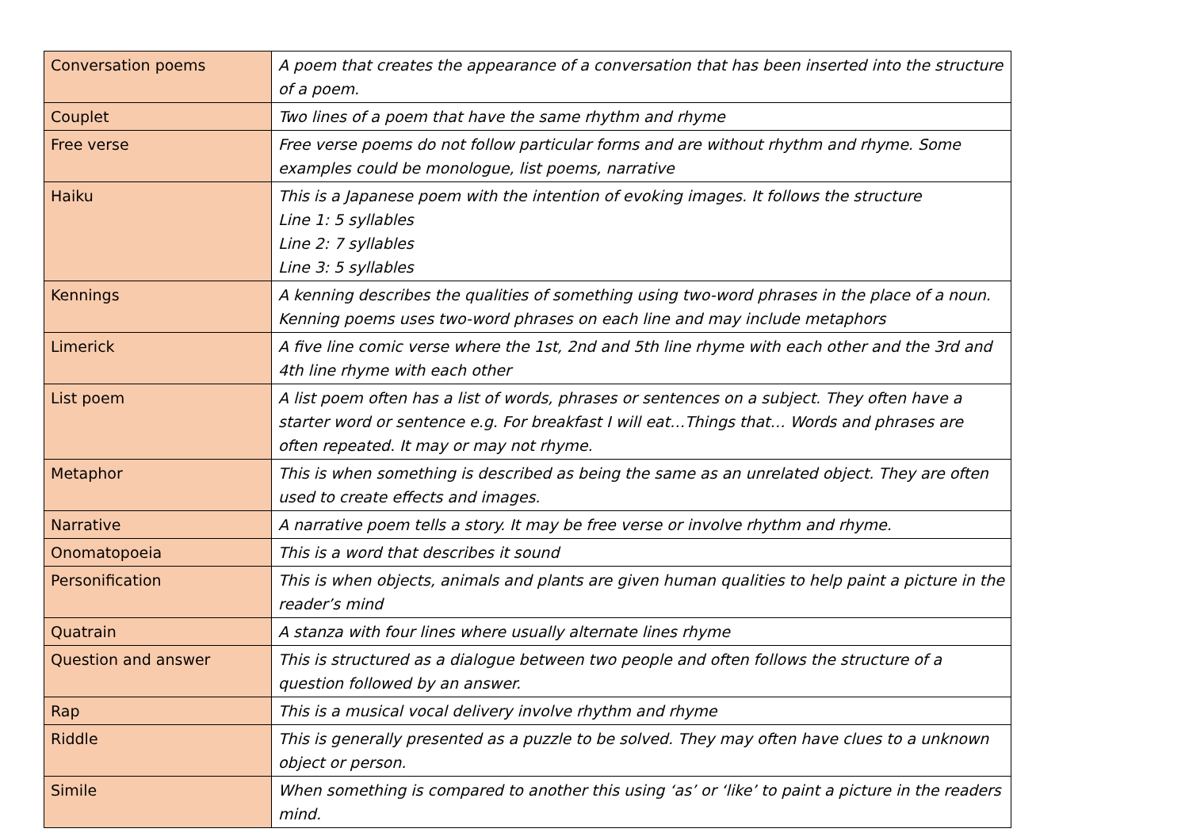| Conversation poems | A poem that creates the appearance of a conversation that has been inserted into the structure of a poem. |
| Couplet | Two lines of a poem that have the same rhythm and rhyme |
| Free verse | Free verse poems do not follow particular forms and are without rhythm and rhyme. Some examples could be monologue, list poems, narrative |
| Haiku | This is a Japanese poem with the intention of evoking images. It follows the structure Line 1: 5 syllables Line 2: 7 syllables Line 3: 5 syllables |
| Kennings | A kenning describes the qualities of something using two-word phrases in the place of a noun. Kenning poems uses two-word phrases on each line and may include metaphors |
| Limerick | A five line comic verse where the 1st, 2nd and 5th line rhyme with each other and the 3rd and 4th line rhyme with each other |
| List poem | A list poem often has a list of words, phrases or sentences on a subject. They often have a starter word or sentence e.g. For breakfast I will eat…Things that… Words and phrases are often repeated. It may or may not rhyme. |
| Metaphor | This is when something is described as being the same as an unrelated object. They are often used to create effects and images. |
| Narrative | A narrative poem tells a story. It may be free verse or involve rhythm and rhyme. |
| Onomatopoeia | This is a word that describes it sound |
| Personification | This is when objects, animals and plants are given human qualities to help paint a picture in the reader’s mind |
| Quatrain | A stanza with four lines where usually alternate lines rhyme |
| Question and answer | This is structured as a dialogue between two people and often follows the structure of a question followed by an answer. |
| Rap | This is a musical vocal delivery involve rhythm and rhyme |
| Riddle | This is generally presented as a puzzle to be solved. They may often have clues to a unknown object or person. |
| Simile | When something is compared to another this using ‘as’ or ‘like’ to paint a picture in the readers mind. |